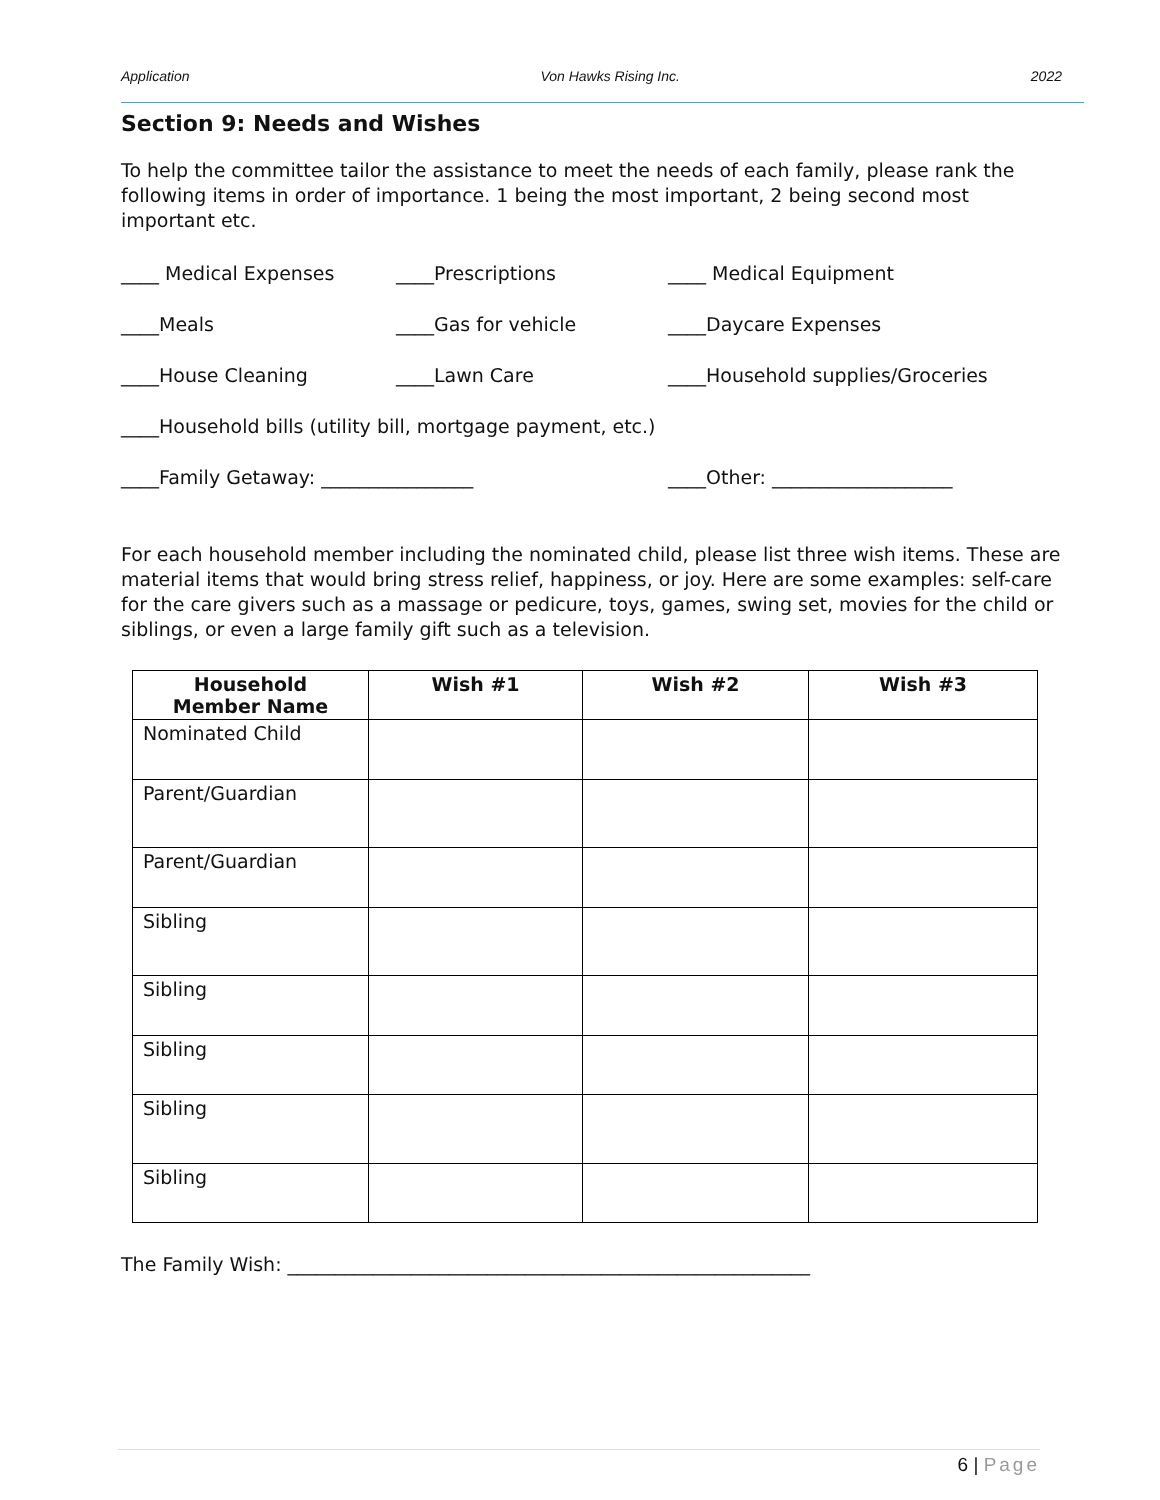Application Von Hawks Rising Inc. 2022
Section 9: Needs and Wishes
To help the committee tailor the assistance to meet the needs of each family, please rank the following items in order of importance. 1 being the most important, 2 being second most important etc.
____ Medical Expenses ____Prescriptions ____ Medical Equipment
____Meals ____Gas for vehicle ____Daycare Expenses
____House Cleaning ____Lawn Care ____Household supplies/Groceries
____Household bills (utility bill, mortgage payment, etc.)
____Family Getaway: ________________ ____Other: ___________________
For each household member including the nominated child, please list three wish items. These are material items that would bring stress relief, happiness, or joy. Here are some examples: self-care for the care givers such as a massage or pedicure, toys, games, swing set, movies for the child or siblings, or even a large family gift such as a television.
| Household Member Name | Wish #1 | Wish #2 | Wish #3 |
| --- | --- | --- | --- |
| Nominated Child | | | |
| Parent/Guardian | | | |
| Parent/Guardian | | | |
| Sibling | | | |
| Sibling | | | |
| Sibling | | | |
| Sibling | | | |
| Sibling | | | |
The Family Wish: _______________________________________________________
6 | Page